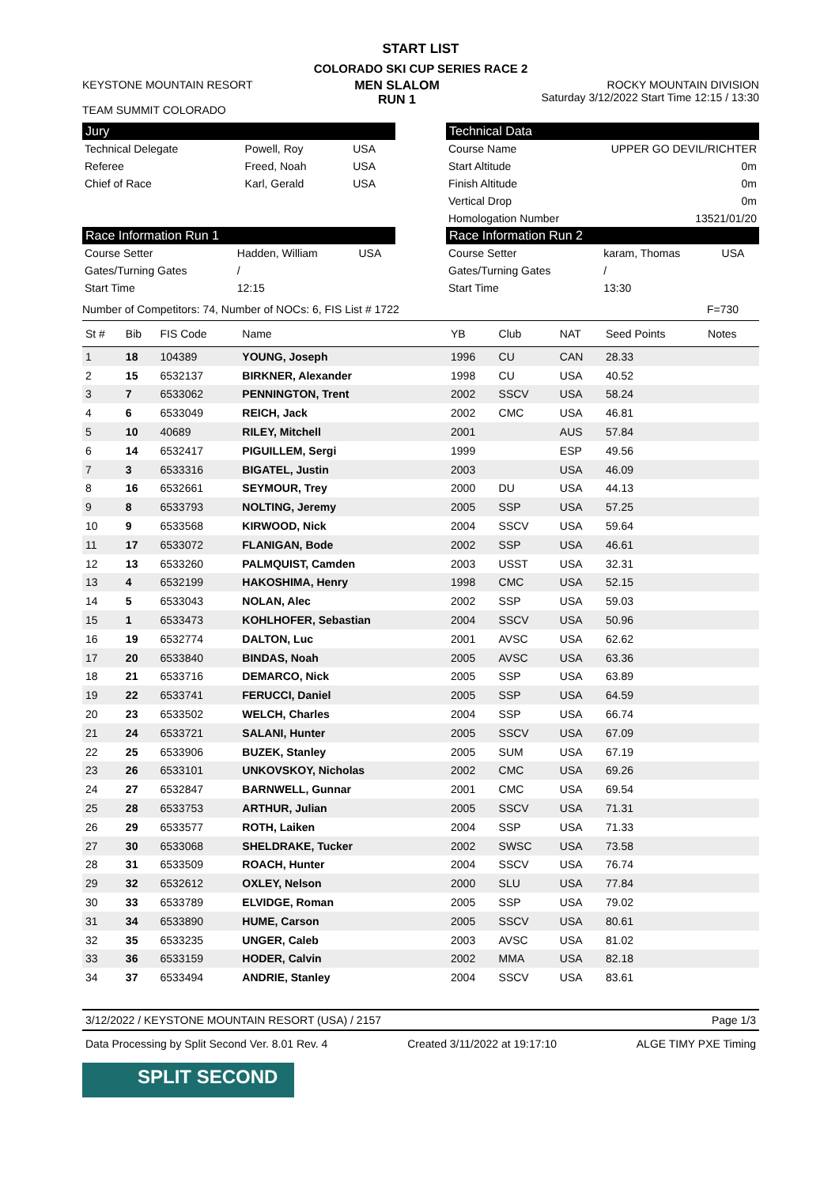START LIST
COLORADO SKI CUP SERIES RACE 2
KEYSTONE MOUNTAIN RESORT
TEAM SUMMIT COLORADO
MEN SLALOM
RUN 1
ROCKY MOUNTAIN DIVISION
Saturday 3/12/2022 Start Time 12:15 / 13:30
Jury
| Technical Delegate | Powell, Roy | USA |
| Referee | Freed, Noah | USA |
| Chief of Race | Karl, Gerald | USA |
Technical Data
| Course Name | UPPER GO DEVIL/RICHTER |
| Start Altitude | 0m |
| Finish Altitude | 0m |
| Vertical Drop | 0m |
| Homologation Number | 13521/01/20 |
Race Information Run 1
| Course Setter | Hadden, William | USA |
| Gates/Turning Gates | / | |
| Start Time | 12:15 | |
Race Information Run 2
| Course Setter | karam, Thomas | USA |
| Gates/Turning Gates | / | |
| Start Time | 13:30 | |
Number of Competitors: 74, Number of NOCs: 6, FIS List # 1722 F=730
| St # | Bib | FIS Code | Name | YB | Club | NAT | Seed Points | Notes |
| --- | --- | --- | --- | --- | --- | --- | --- | --- |
| 1 | 18 | 104389 | YOUNG, Joseph | 1996 | CU | CAN | 28.33 | |
| 2 | 15 | 6532137 | BIRKNER, Alexander | 1998 | CU | USA | 40.52 | |
| 3 | 7 | 6533062 | PENNINGTON, Trent | 2002 | SSCV | USA | 58.24 | |
| 4 | 6 | 6533049 | REICH, Jack | 2002 | CMC | USA | 46.81 | |
| 5 | 10 | 40689 | RILEY, Mitchell | 2001 | | AUS | 57.84 | |
| 6 | 14 | 6532417 | PIGUILLEM, Sergi | 1999 | | ESP | 49.56 | |
| 7 | 3 | 6533316 | BIGATEL, Justin | 2003 | | USA | 46.09 | |
| 8 | 16 | 6532661 | SEYMOUR, Trey | 2000 | DU | USA | 44.13 | |
| 9 | 8 | 6533793 | NOLTING, Jeremy | 2005 | SSP | USA | 57.25 | |
| 10 | 9 | 6533568 | KIRWOOD, Nick | 2004 | SSCV | USA | 59.64 | |
| 11 | 17 | 6533072 | FLANIGAN, Bode | 2002 | SSP | USA | 46.61 | |
| 12 | 13 | 6533260 | PALMQUIST, Camden | 2003 | USST | USA | 32.31 | |
| 13 | 4 | 6532199 | HAKOSHIMA, Henry | 1998 | CMC | USA | 52.15 | |
| 14 | 5 | 6533043 | NOLAN, Alec | 2002 | SSP | USA | 59.03 | |
| 15 | 1 | 6533473 | KOHLHOFER, Sebastian | 2004 | SSCV | USA | 50.96 | |
| 16 | 19 | 6532774 | DALTON, Luc | 2001 | AVSC | USA | 62.62 | |
| 17 | 20 | 6533840 | BINDAS, Noah | 2005 | AVSC | USA | 63.36 | |
| 18 | 21 | 6533716 | DEMARCO, Nick | 2005 | SSP | USA | 63.89 | |
| 19 | 22 | 6533741 | FERUCCI, Daniel | 2005 | SSP | USA | 64.59 | |
| 20 | 23 | 6533502 | WELCH, Charles | 2004 | SSP | USA | 66.74 | |
| 21 | 24 | 6533721 | SALANI, Hunter | 2005 | SSCV | USA | 67.09 | |
| 22 | 25 | 6533906 | BUZEK, Stanley | 2005 | SUM | USA | 67.19 | |
| 23 | 26 | 6533101 | UNKOVSKOY, Nicholas | 2002 | CMC | USA | 69.26 | |
| 24 | 27 | 6532847 | BARNWELL, Gunnar | 2001 | CMC | USA | 69.54 | |
| 25 | 28 | 6533753 | ARTHUR, Julian | 2005 | SSCV | USA | 71.31 | |
| 26 | 29 | 6533577 | ROTH, Laiken | 2004 | SSP | USA | 71.33 | |
| 27 | 30 | 6533068 | SHELDRAKE, Tucker | 2002 | SWSC | USA | 73.58 | |
| 28 | 31 | 6533509 | ROACH, Hunter | 2004 | SSCV | USA | 76.74 | |
| 29 | 32 | 6532612 | OXLEY, Nelson | 2000 | SLU | USA | 77.84 | |
| 30 | 33 | 6533789 | ELVIDGE, Roman | 2005 | SSP | USA | 79.02 | |
| 31 | 34 | 6533890 | HUME, Carson | 2005 | SSCV | USA | 80.61 | |
| 32 | 35 | 6533235 | UNGER, Caleb | 2003 | AVSC | USA | 81.02 | |
| 33 | 36 | 6533159 | HODER, Calvin | 2002 | MMA | USA | 82.18 | |
| 34 | 37 | 6533494 | ANDRIE, Stanley | 2004 | SSCV | USA | 83.61 | |
3/12/2022 / KEYSTONE MOUNTAIN RESORT (USA) / 2157 Page 1/3
Data Processing by Split Second Ver. 8.01 Rev. 4 Created 3/11/2022 at 19:17:10 ALGE TIMY PXE Timing
SPLIT SECOND